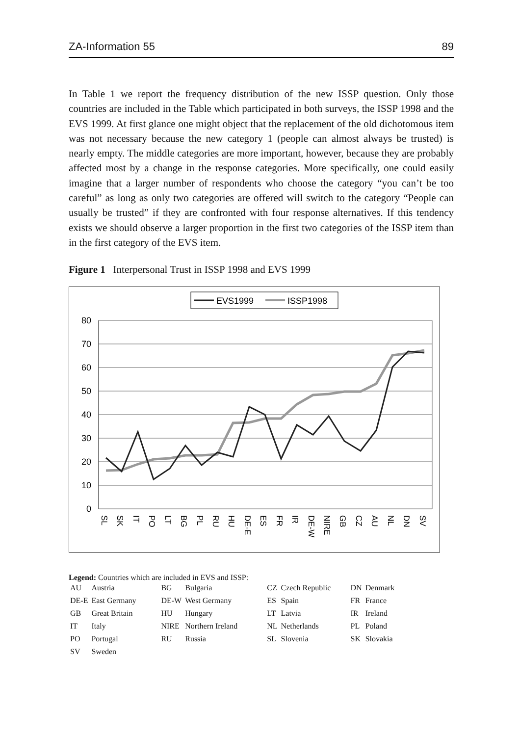ZA-Information 55 89
In Table 1 we report the frequency distribution of the new ISSP question. Only those countries are included in the Table which participated in both surveys, the ISSP 1998 and the EVS 1999. At first glance one might object that the replacement of the old dichotomous item was not necessary because the new category 1 (people can almost always be trusted) is nearly empty. The middle categories are more important, however, because they are probably affected most by a change in the response categories. More specifically, one could easily imagine that a larger number of respondents who choose the category “you can’t be too careful” as long as only two categories are offered will switch to the category “People can usually be trusted” if they are confronted with four response alternatives. If this tendency exists we should observe a larger proportion in the first two categories of the ISSP item than in the first category of the EVS item.
Figure 1 Interpersonal Trust in ISSP 1998 and EVS 1999
EVS1999
ISSP1998
80
70
60
50
40
30
20
10
0
SL
SK
IT
PO
LT
BG
PL
RU
HU
DE-E
ES
FR
IR
DE-W
NIRE
GB
CZ
AU
NL
DN
SV
Legend: Countries which are included in EVS and ISSP:
| AU | Austria | BG | Bulgaria | CZ | Czech Republic | DN | Denmark |
| DE-E | East Germany | DE-W | West Germany | ES | Spain | FR | France |
| GB | Great Britain | HU | Hungary | LT | Latvia | IR | Ireland |
| IT | Italy | NIRE | Northern Ireland | NL | Netherlands | PL | Poland |
| PO | Portugal | RU | Russia | SL | Slovenia | SK | Slovakia |
| SV | Sweden | | | | | | |